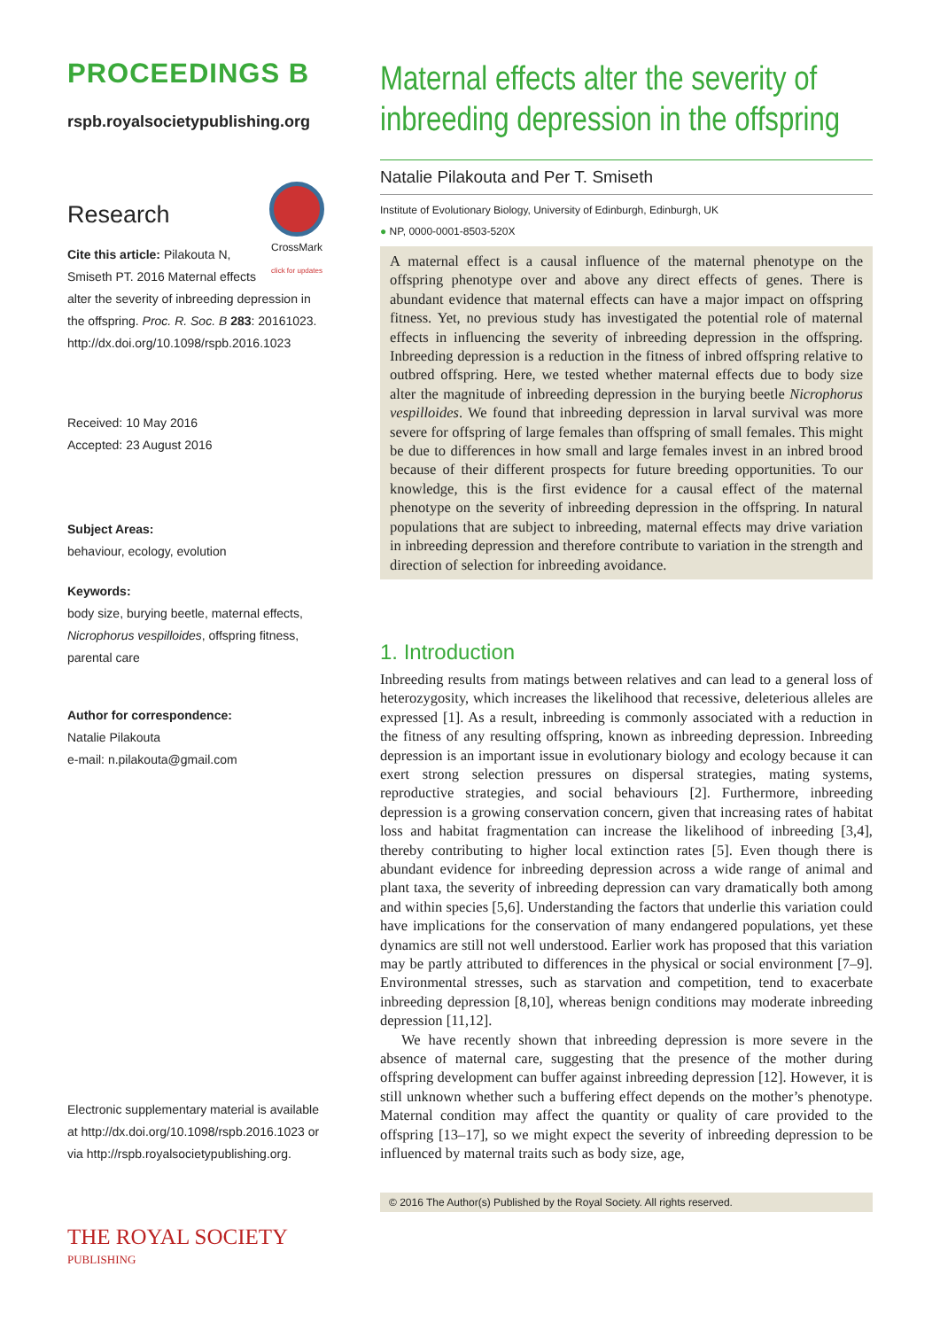PROCEEDINGS B
rspb.royalsocietypublishing.org
Research
CrossMark
click for updates
Cite this article: Pilakouta N, Smiseth PT. 2016 Maternal effects alter the severity of inbreeding depression in the offspring. Proc. R. Soc. B 283: 20161023. http://dx.doi.org/10.1098/rspb.2016.1023
Received: 10 May 2016
Accepted: 23 August 2016
Subject Areas:
behaviour, ecology, evolution
Keywords:
body size, burying beetle, maternal effects, Nicrophorus vespilloides, offspring fitness, parental care
Author for correspondence:
Natalie Pilakouta
e-mail: n.pilakouta@gmail.com
Electronic supplementary material is available at http://dx.doi.org/10.1098/rspb.2016.1023 or via http://rspb.royalsocietypublishing.org.
THE ROYAL SOCIETY
PUBLISHING
Maternal effects alter the severity of inbreeding depression in the offspring
Natalie Pilakouta and Per T. Smiseth
Institute of Evolutionary Biology, University of Edinburgh, Edinburgh, UK
● NP, 0000-0001-8503-520X
A maternal effect is a causal influence of the maternal phenotype on the offspring phenotype over and above any direct effects of genes. There is abundant evidence that maternal effects can have a major impact on offspring fitness. Yet, no previous study has investigated the potential role of maternal effects in influencing the severity of inbreeding depression in the offspring. Inbreeding depression is a reduction in the fitness of inbred offspring relative to outbred offspring. Here, we tested whether maternal effects due to body size alter the magnitude of inbreeding depression in the burying beetle Nicrophorus vespilloides. We found that inbreeding depression in larval survival was more severe for offspring of large females than offspring of small females. This might be due to differences in how small and large females invest in an inbred brood because of their different prospects for future breeding opportunities. To our knowledge, this is the first evidence for a causal effect of the maternal phenotype on the severity of inbreeding depression in the offspring. In natural populations that are subject to inbreeding, maternal effects may drive variation in inbreeding depression and therefore contribute to variation in the strength and direction of selection for inbreeding avoidance.
1. Introduction
Inbreeding results from matings between relatives and can lead to a general loss of heterozygosity, which increases the likelihood that recessive, deleterious alleles are expressed [1]. As a result, inbreeding is commonly associated with a reduction in the fitness of any resulting offspring, known as inbreeding depression. Inbreeding depression is an important issue in evolutionary biology and ecology because it can exert strong selection pressures on dispersal strategies, mating systems, reproductive strategies, and social behaviours [2]. Furthermore, inbreeding depression is a growing conservation concern, given that increasing rates of habitat loss and habitat fragmentation can increase the likelihood of inbreeding [3,4], thereby contributing to higher local extinction rates [5]. Even though there is abundant evidence for inbreeding depression across a wide range of animal and plant taxa, the severity of inbreeding depression can vary dramatically both among and within species [5,6]. Understanding the factors that underlie this variation could have implications for the conservation of many endangered populations, yet these dynamics are still not well understood. Earlier work has proposed that this variation may be partly attributed to differences in the physical or social environment [7–9]. Environmental stresses, such as starvation and competition, tend to exacerbate inbreeding depression [8,10], whereas benign conditions may moderate inbreeding depression [11,12].
We have recently shown that inbreeding depression is more severe in the absence of maternal care, suggesting that the presence of the mother during offspring development can buffer against inbreeding depression [12]. However, it is still unknown whether such a buffering effect depends on the mother’s phenotype. Maternal condition may affect the quantity or quality of care provided to the offspring [13–17], so we might expect the severity of inbreeding depression to be influenced by maternal traits such as body size, age,
© 2016 The Author(s) Published by the Royal Society. All rights reserved.